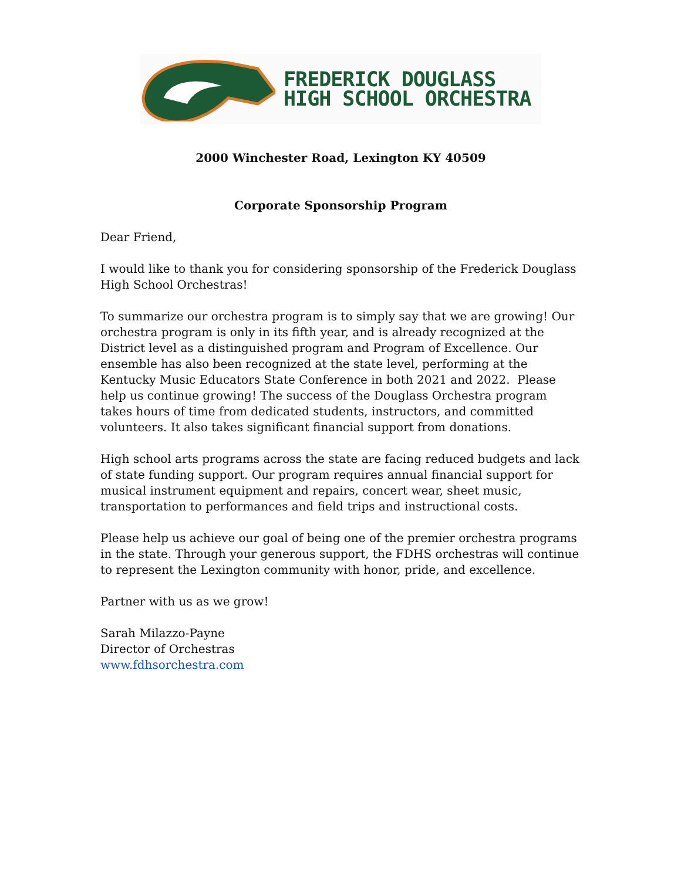FREDERICK DOUGLASS
HIGH SCHOOL ORCHESTRA
2000 Winchester Road, Lexington KY 40509
Corporate Sponsorship Program
Dear Friend,
I would like to thank you for considering sponsorship of the Frederick Douglass High School Orchestras!
To summarize our orchestra program is to simply say that we are growing! Our orchestra program is only in its fifth year, and is already recognized at the District level as a distinguished program and Program of Excellence. Our ensemble has also been recognized at the state level, performing at the Kentucky Music Educators State Conference in both 2021 and 2022. Please help us continue growing! The success of the Douglass Orchestra program takes hours of time from dedicated students, instructors, and committed volunteers. It also takes significant financial support from donations.
High school arts programs across the state are facing reduced budgets and lack of state funding support. Our program requires annual financial support for musical instrument equipment and repairs, concert wear, sheet music, transportation to performances and field trips and instructional costs.
Please help us achieve our goal of being one of the premier orchestra programs in the state. Through your generous support, the FDHS orchestras will continue to represent the Lexington community with honor, pride, and excellence.
Partner with us as we grow!
Sarah Milazzo-Payne
Director of Orchestras
www.fdhsorchestra.com